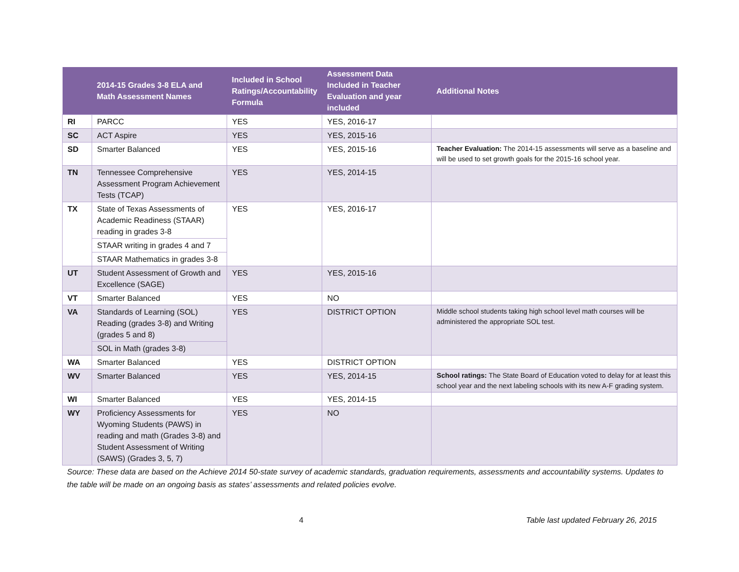| | 2014-15 Grades 3-8 ELA and Math Assessment Names | Included in School Ratings/Accountability Formula | Assessment Data Included in Teacher Evaluation and year included | Additional Notes |
| --- | --- | --- | --- | --- |
| RI | PARCC | YES | YES, 2016-17 | |
| SC | ACT Aspire | YES | YES, 2015-16 | |
| SD | Smarter Balanced | YES | YES, 2015-16 | Teacher Evaluation: The 2014-15 assessments will serve as a baseline and will be used to set growth goals for the 2015-16 school year. |
| TN | Tennessee Comprehensive Assessment Program Achievement Tests (TCAP) | YES | YES, 2014-15 | |
| TX | State of Texas Assessments of Academic Readiness (STAAR) reading in grades 3-8 | YES | YES, 2016-17 | |
| | STAAR writing in grades 4 and 7 | | | |
| | STAAR Mathematics in grades 3-8 | | | |
| UT | Student Assessment of Growth and Excellence (SAGE) | YES | YES, 2015-16 | |
| VT | Smarter Balanced | YES | NO | |
| VA | Standards of Learning (SOL) Reading (grades 3-8) and Writing (grades 5 and 8) | YES | DISTRICT OPTION | Middle school students taking high school level math courses will be administered the appropriate SOL test. |
| | SOL in Math (grades 3-8) | | | |
| WA | Smarter Balanced | YES | DISTRICT OPTION | |
| WV | Smarter Balanced | YES | YES, 2014-15 | School ratings: The State Board of Education voted to delay for at least this school year and the next labeling schools with its new A-F grading system. |
| WI | Smarter Balanced | YES | YES, 2014-15 | |
| WY | Proficiency Assessments for Wyoming Students (PAWS) in reading and math (Grades 3-8) and Student Assessment of Writing (SAWS) (Grades 3, 5, 7) | YES | NO | |
Source: These data are based on the Achieve 2014 50-state survey of academic standards, graduation requirements, assessments and accountability systems. Updates to the table will be made on an ongoing basis as states’ assessments and related policies evolve.
4 Table last updated February 26, 2015